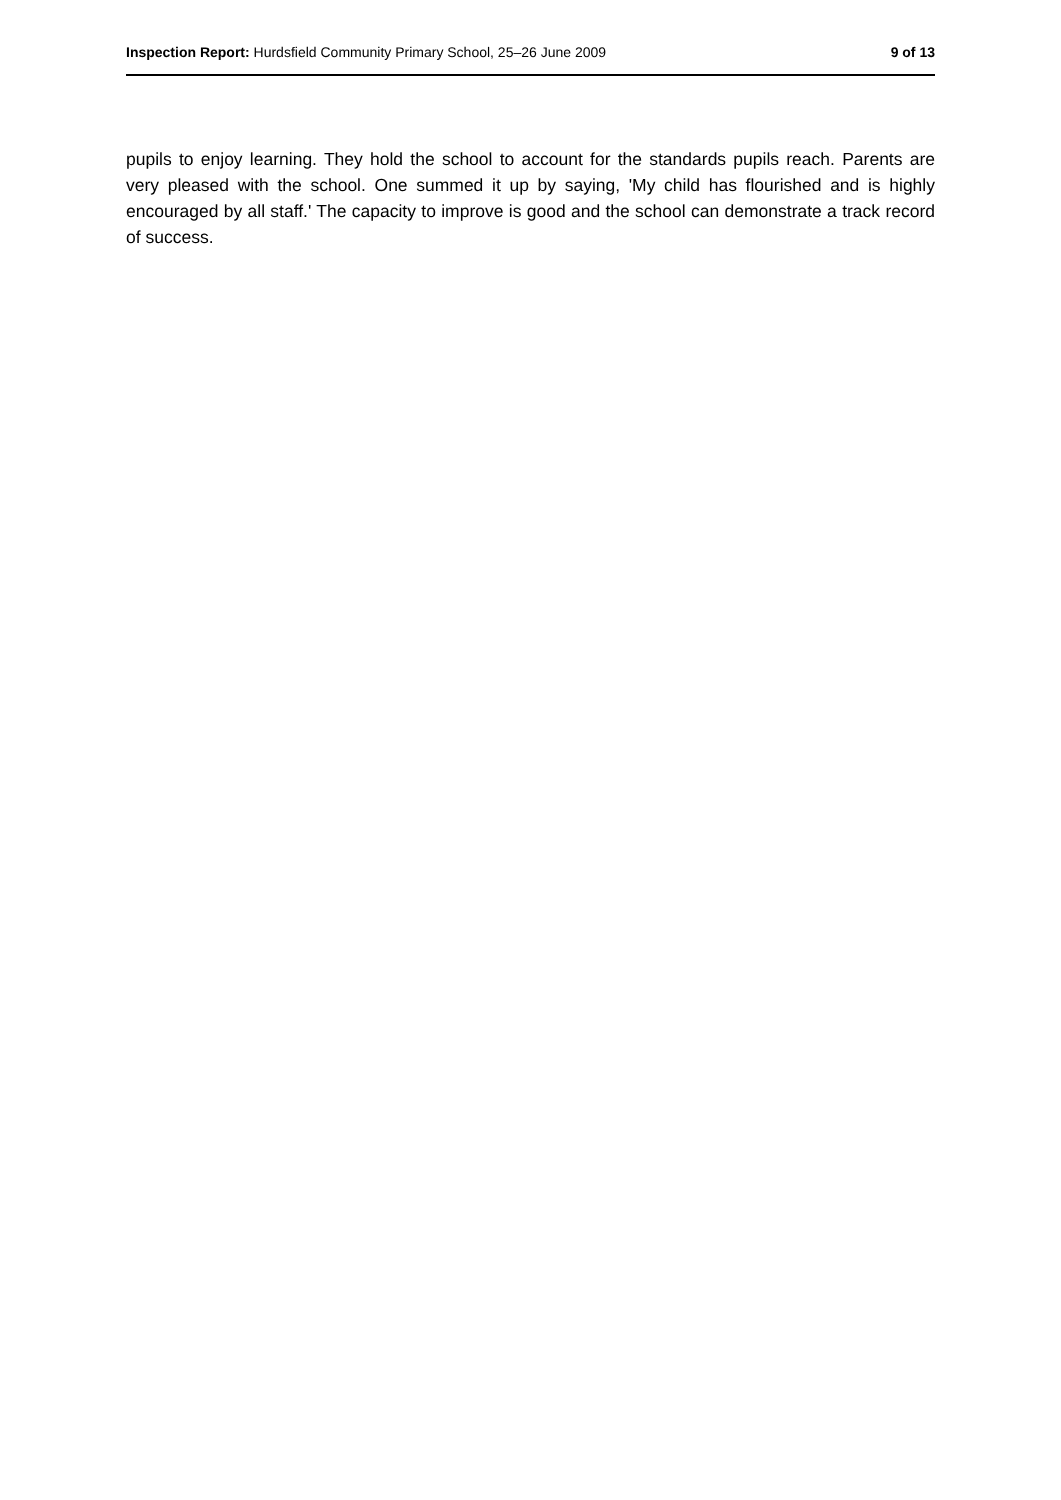Inspection Report: Hurdsfield Community Primary School, 25–26 June 2009 9 of 13
pupils to enjoy learning. They hold the school to account for the standards pupils reach. Parents are very pleased with the school. One summed it up by saying, 'My child has flourished and is highly encouraged by all staff.' The capacity to improve is good and the school can demonstrate a track record of success.